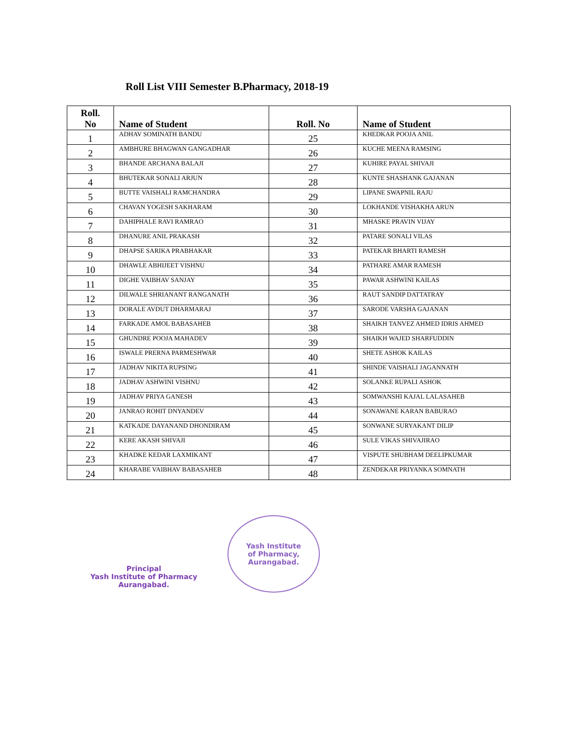Roll List VIII Semester B.Pharmacy, 2018-19
| Roll. No | Name of Student | Roll. No | Name of Student |
| --- | --- | --- | --- |
| 1 | ADHAV SOMINATH BANDU | 25 | KHEDKAR POOJA ANIL |
| 2 | AMBHURE BHAGWAN GANGADHAR | 26 | KUCHE MEENA RAMSING |
| 3 | BHANDE ARCHANA BALAJI | 27 | KUHIRE PAYAL SHIVAJI |
| 4 | BHUTEKAR SONALI ARJUN | 28 | KUNTE SHASHANK GAJANAN |
| 5 | BUTTE VAISHALI RAMCHANDRA | 29 | LIPANE SWAPNIL RAJU |
| 6 | CHAVAN YOGESH SAKHARAM | 30 | LOKHANDE VISHAKHA ARUN |
| 7 | DAHIPHALE RAVI RAMRAO | 31 | MHASKE PRAVIN VIJAY |
| 8 | DHANURE ANIL PRAKASH | 32 | PATARE SONALI VILAS |
| 9 | DHAPSE SARIKA PRABHAKAR | 33 | PATEKAR BHARTI RAMESH |
| 10 | DHAWLE ABHIJEET VISHNU | 34 | PATHARE AMAR RAMESH |
| 11 | DIGHE VAIBHAV SANJAY | 35 | PAWAR ASHWINI KAILAS |
| 12 | DILWALE SHRIANANT RANGANATH | 36 | RAUT SANDIP DATTATRAY |
| 13 | DORALE AVDUT DHARMARAJ | 37 | SARODE VARSHA GAJANAN |
| 14 | FARKADE AMOL BABASAHEB | 38 | SHAIKH TANVEZ AHMED IDRIS AHMED |
| 15 | GHUNDRE POOJA MAHADEV | 39 | SHAIKH WAJED SHARFUDDIN |
| 16 | ISWALE PRERNA PARMESHWAR | 40 | SHETE ASHOK KAILAS |
| 17 | JADHAV NIKITA RUPSING | 41 | SHINDE VAISHALI JAGANNATH |
| 18 | JADHAV ASHWINI VISHNU | 42 | SOLANKE RUPALI ASHOK |
| 19 | JADHAV PRIYA GANESH | 43 | SOMWANSHI KAJAL LALASAHEB |
| 20 | JANRAO ROHIT DNYANDEV | 44 | SONAWANE KARAN BABURAO |
| 21 | KATKADE DAYANAND DHONDIRAM | 45 | SONWANE SURYAKANT DILIP |
| 22 | KERE AKASH SHIVAJI | 46 | SULE VIKAS SHIVAJIRAO |
| 23 | KHADKE KEDAR LAXMIKANT | 47 | VISPUTE SHUBHAM DEELIPKUMAR |
| 24 | KHARABE VAIBHAV BABASAHEB | 48 | ZENDEKAR PRIYANKA SOMNATH |
Principal
Yash Institute of Pharmacy
Aurangabad.
Yash Institute
of Pharmacy,
Aurangabad.